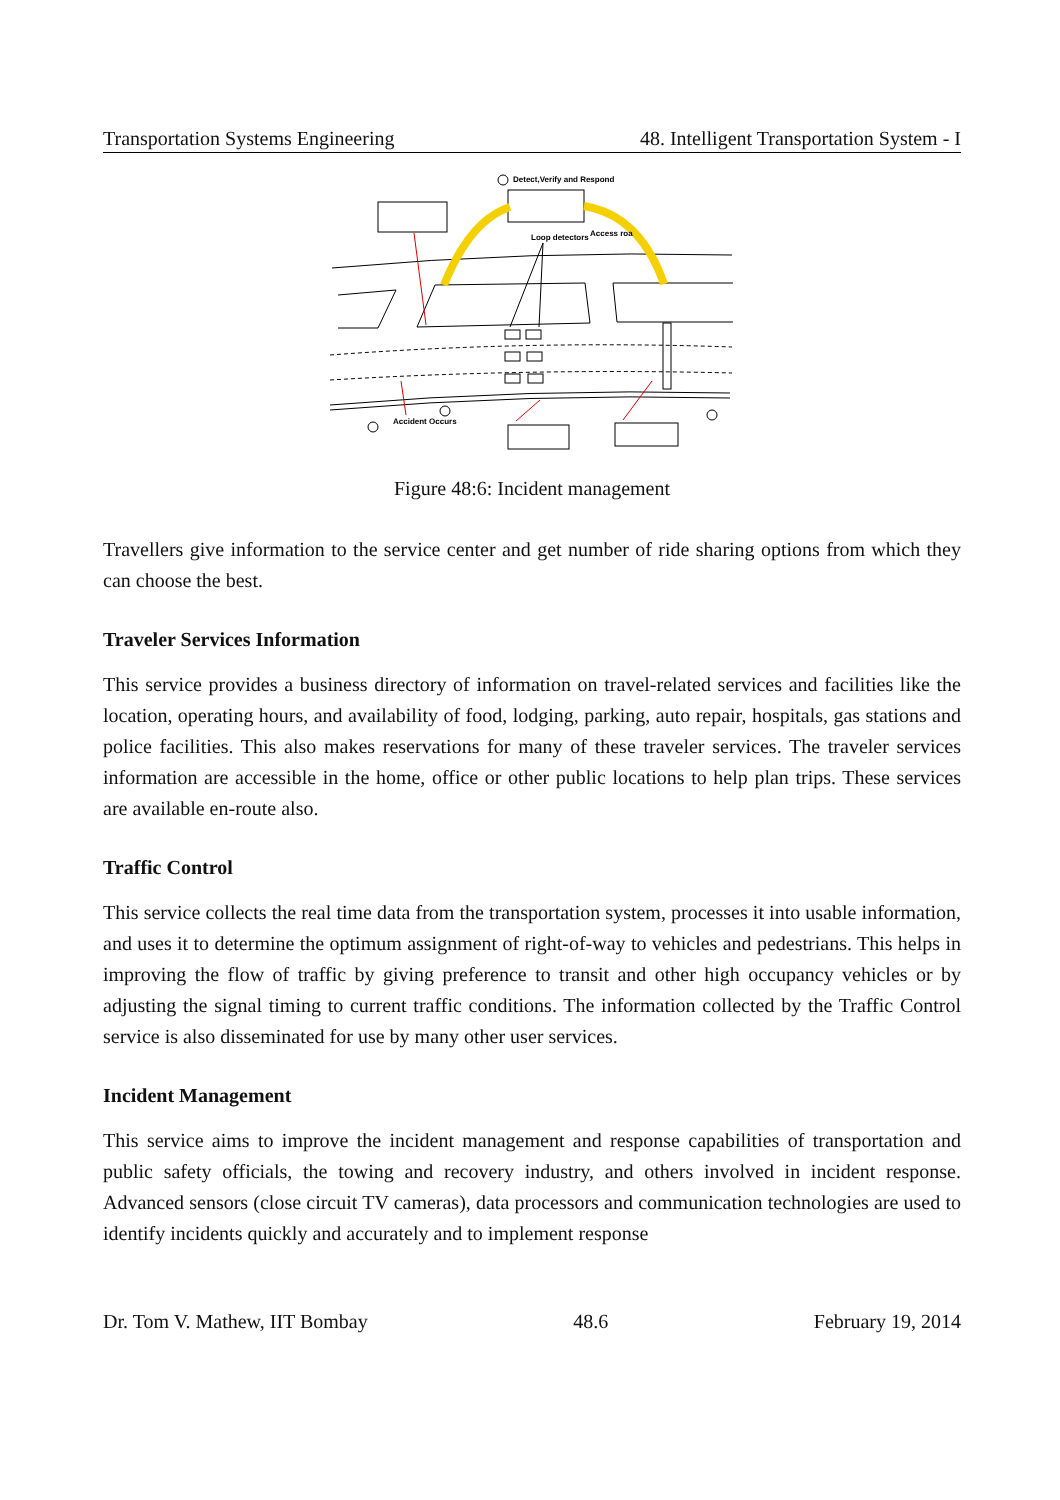Transportation Systems Engineering 48. Intelligent Transportation System - I
Detect,Verify and Respond
Loop detectors
Access roa
Accident Occurs
Figure 48:6: Incident management
Travellers give information to the service center and get number of ride sharing options from which they can choose the best.
Traveler Services Information
This service provides a business directory of information on travel-related services and facilities like the location, operating hours, and availability of food, lodging, parking, auto repair, hospitals, gas stations and police facilities. This also makes reservations for many of these traveler services. The traveler services information are accessible in the home, office or other public locations to help plan trips. These services are available en-route also.
Traffic Control
This service collects the real time data from the transportation system, processes it into usable information, and uses it to determine the optimum assignment of right-of-way to vehicles and pedestrians. This helps in improving the flow of traffic by giving preference to transit and other high occupancy vehicles or by adjusting the signal timing to current traffic conditions. The information collected by the Traffic Control service is also disseminated for use by many other user services.
Incident Management
This service aims to improve the incident management and response capabilities of transportation and public safety officials, the towing and recovery industry, and others involved in incident response. Advanced sensors (close circuit TV cameras), data processors and communication technologies are used to identify incidents quickly and accurately and to implement response
Dr. Tom V. Mathew, IIT Bombay 48.6 February 19, 2014